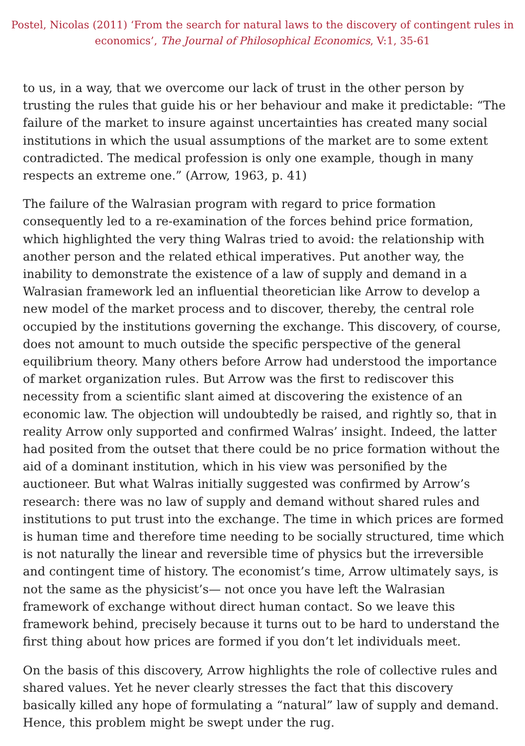Postel, Nicolas (2011) ‘From the search for natural laws to the discovery of contingent rules in economics’, The Journal of Philosophical Economics, V:1, 35-61
to us, in a way, that we overcome our lack of trust in the other person by trusting the rules that guide his or her behaviour and make it predictable: “The failure of the market to insure against uncertainties has created many social institutions in which the usual assumptions of the market are to some extent contradicted. The medical profession is only one example, though in many respects an extreme one.” (Arrow, 1963, p. 41)
The failure of the Walrasian program with regard to price formation consequently led to a re-examination of the forces behind price formation, which highlighted the very thing Walras tried to avoid: the relationship with another person and the related ethical imperatives. Put another way, the inability to demonstrate the existence of a law of supply and demand in a Walrasian framework led an influential theoretician like Arrow to develop a new model of the market process and to discover, thereby, the central role occupied by the institutions governing the exchange. This discovery, of course, does not amount to much outside the specific perspective of the general equilibrium theory. Many others before Arrow had understood the importance of market organization rules. But Arrow was the first to rediscover this necessity from a scientific slant aimed at discovering the existence of an economic law. The objection will undoubtedly be raised, and rightly so, that in reality Arrow only supported and confirmed Walras’ insight. Indeed, the latter had posited from the outset that there could be no price formation without the aid of a dominant institution, which in his view was personified by the auctioneer. But what Walras initially suggested was confirmed by Arrow’s research: there was no law of supply and demand without shared rules and institutions to put trust into the exchange. The time in which prices are formed is human time and therefore time needing to be socially structured, time which is not naturally the linear and reversible time of physics but the irreversible and contingent time of history. The economist’s time, Arrow ultimately says, is not the same as the physicist’s— not once you have left the Walrasian framework of exchange without direct human contact. So we leave this framework behind, precisely because it turns out to be hard to understand the first thing about how prices are formed if you don’t let individuals meet.
On the basis of this discovery, Arrow highlights the role of collective rules and shared values. Yet he never clearly stresses the fact that this discovery basically killed any hope of formulating a “natural” law of supply and demand. Hence, this problem might be swept under the rug.